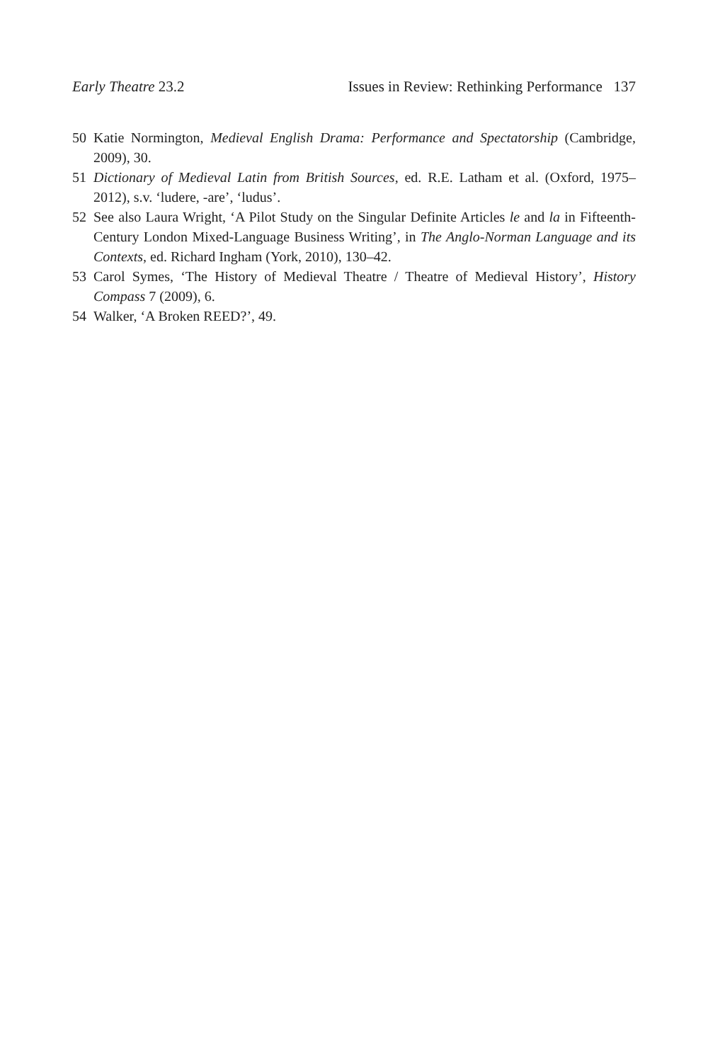Early Theatre 23.2 Issues in Review: Rethinking Performance 137
50 Katie Normington, Medieval English Drama: Performance and Spectatorship (Cambridge, 2009), 30.
51 Dictionary of Medieval Latin from British Sources, ed. R.E. Latham et al. (Oxford, 1975–2012), s.v. ‘ludere, -are’, ‘ludus’.
52 See also Laura Wright, ‘A Pilot Study on the Singular Definite Articles le and la in Fifteenth-Century London Mixed-Language Business Writing’, in The Anglo-Norman Language and its Contexts, ed. Richard Ingham (York, 2010), 130–42.
53 Carol Symes, ‘The History of Medieval Theatre / Theatre of Medieval History’, History Compass 7 (2009), 6.
54 Walker, ‘A Broken REED?’, 49.